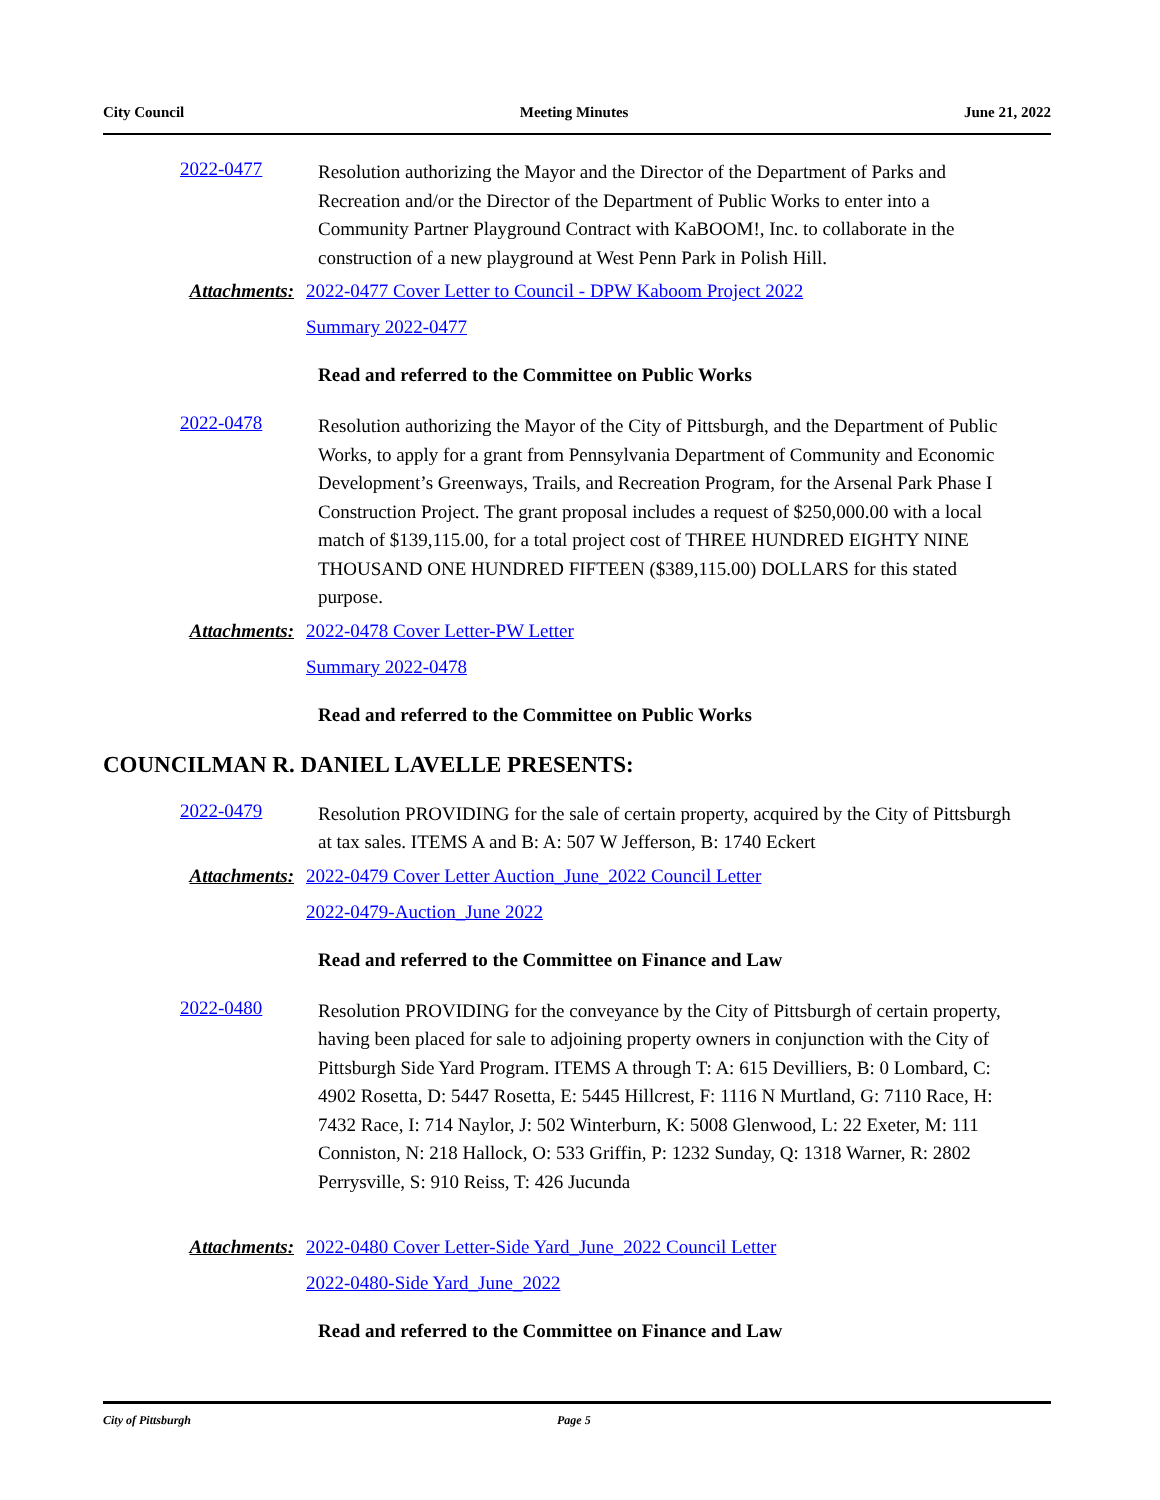City Council Meeting Minutes June 21, 2022
2022-0477
Resolution authorizing the Mayor and the Director of the Department of Parks and Recreation and/or the Director of the Department of Public Works to enter into a Community Partner Playground Contract with KaBOOM!, Inc. to collaborate in the construction of a new playground at West Penn Park in Polish Hill.
Attachments: 2022-0477 Cover Letter to Council - DPW Kaboom Project 2022
Summary 2022-0477
Read and referred to the Committee on Public Works
2022-0478
Resolution authorizing the Mayor of the City of Pittsburgh, and the Department of Public Works, to apply for a grant from Pennsylvania Department of Community and Economic Development’s Greenways, Trails, and Recreation Program, for the Arsenal Park Phase I Construction Project. The grant proposal includes a request of $250,000.00 with a local match of $139,115.00, for a total project cost of THREE HUNDRED EIGHTY NINE THOUSAND ONE HUNDRED FIFTEEN ($389,115.00) DOLLARS for this stated purpose.
Attachments: 2022-0478 Cover Letter-PW Letter
Summary 2022-0478
Read and referred to the Committee on Public Works
COUNCILMAN R. DANIEL LAVELLE PRESENTS:
2022-0479
Resolution PROVIDING for the sale of certain property, acquired by the City of Pittsburgh at tax sales. ITEMS A and B: A: 507 W Jefferson, B: 1740 Eckert
Attachments: 2022-0479 Cover Letter Auction_June_2022 Council Letter
2022-0479-Auction_June 2022
Read and referred to the Committee on Finance and Law
2022-0480
Resolution PROVIDING for the conveyance by the City of Pittsburgh of certain property, having been placed for sale to adjoining property owners in conjunction with the City of Pittsburgh Side Yard Program. ITEMS A through T: A: 615 Devilliers, B: 0 Lombard, C: 4902 Rosetta, D: 5447 Rosetta, E: 5445 Hillcrest, F: 1116 N Murtland, G: 7110 Race, H: 7432 Race, I: 714 Naylor, J: 502 Winterburn, K: 5008 Glenwood, L: 22 Exeter, M: 111 Conniston, N: 218 Hallock, O: 533 Griffin, P: 1232 Sunday, Q: 1318 Warner, R: 2802 Perrysville, S: 910 Reiss, T: 426 Jucunda
Attachments: 2022-0480 Cover Letter-Side Yard_June_2022 Council Letter
2022-0480-Side Yard_June_2022
Read and referred to the Committee on Finance and Law
City of Pittsburgh Page 5